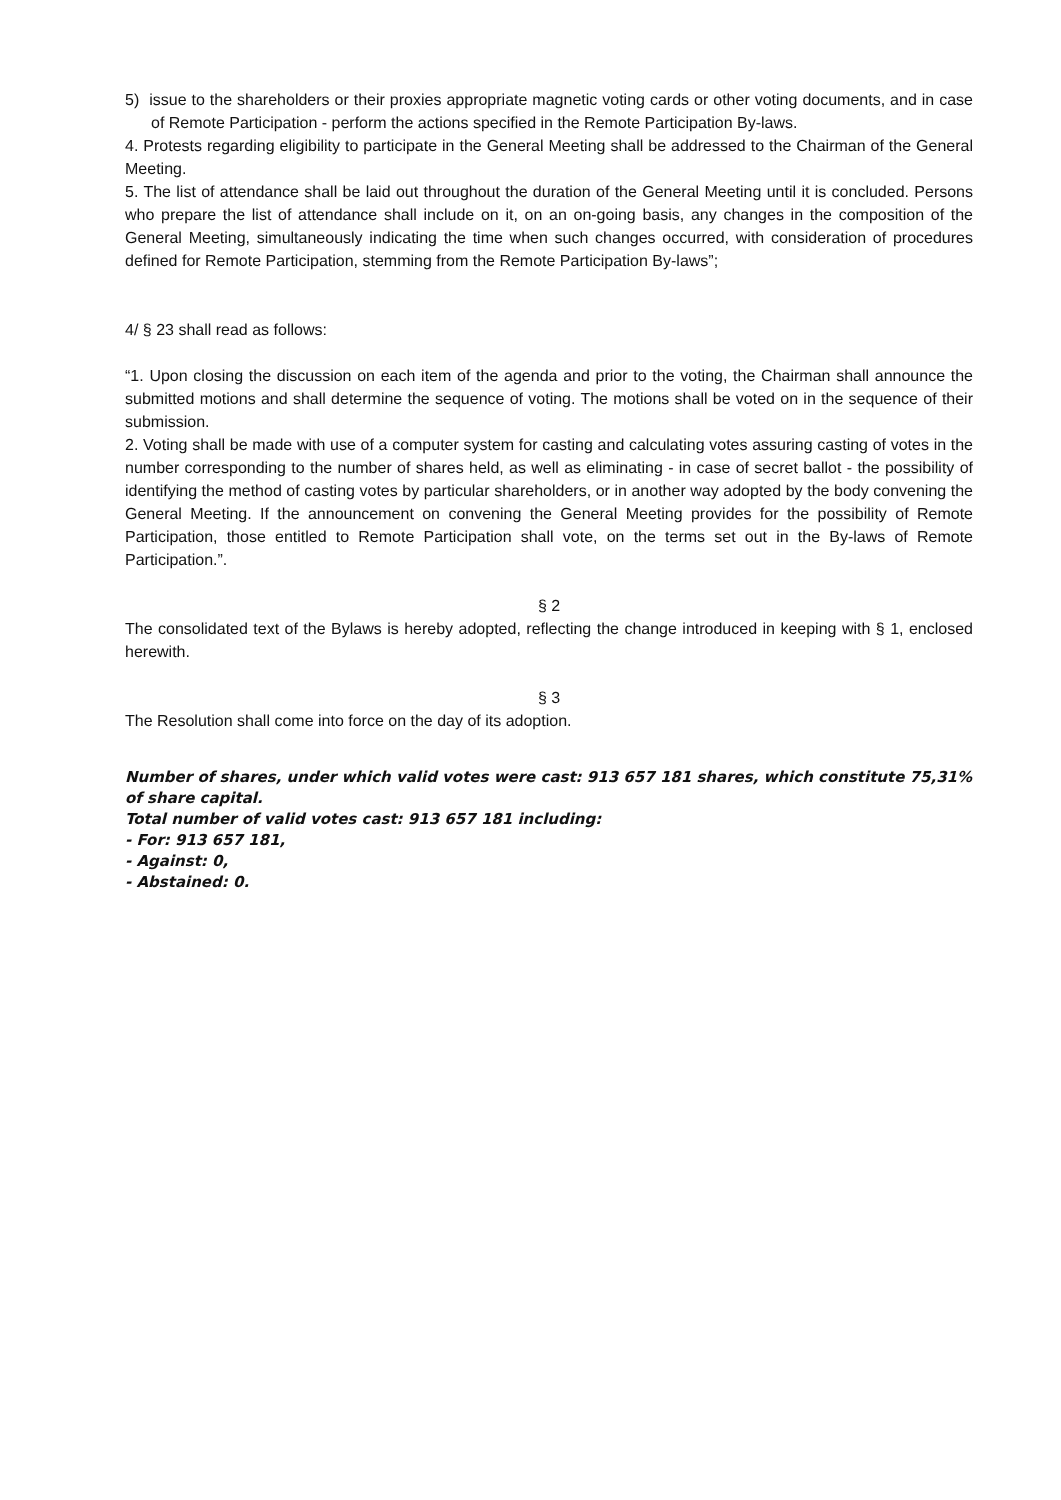5) issue to the shareholders or their proxies appropriate magnetic voting cards or other voting documents, and in case of Remote Participation - perform the actions specified in the Remote Participation By-laws.
4. Protests regarding eligibility to participate in the General Meeting shall be addressed to the Chairman of the General Meeting.
5. The list of attendance shall be laid out throughout the duration of the General Meeting until it is concluded. Persons who prepare the list of attendance shall include on it, on an on-going basis, any changes in the composition of the General Meeting, simultaneously indicating the time when such changes occurred, with consideration of procedures defined for Remote Participation, stemming from the Remote Participation By-laws”;
4/ § 23 shall read as follows:
“1. Upon closing the discussion on each item of the agenda and prior to the voting, the Chairman shall announce the submitted motions and shall determine the sequence of voting. The motions shall be voted on in the sequence of their submission.
2. Voting shall be made with use of a computer system for casting and calculating votes assuring casting of votes in the number corresponding to the number of shares held, as well as eliminating - in case of secret ballot - the possibility of identifying the method of casting votes by particular shareholders, or in another way adopted by the body convening the General Meeting. If the announcement on convening the General Meeting provides for the possibility of Remote Participation, those entitled to Remote Participation shall vote, on the terms set out in the By-laws of Remote Participation.”.
§ 2
The consolidated text of the Bylaws is hereby adopted, reflecting the change introduced in keeping with § 1, enclosed herewith.
§ 3
The Resolution shall come into force on the day of its adoption.
Number of shares, under which valid votes were cast: 913 657 181 shares, which constitute 75,31% of share capital.
Total number of valid votes cast: 913 657 181 including:
- For: 913 657 181,
- Against: 0,
- Abstained: 0.